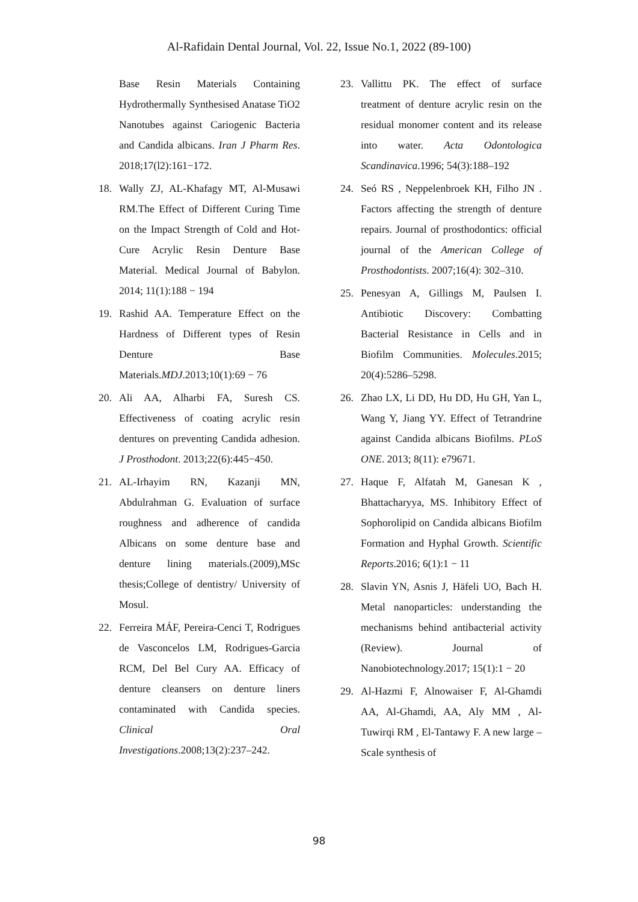Al-Rafidain Dental Journal, Vol. 22, Issue No.1, 2022 (89-100)
Base Resin Materials Containing Hydrothermally Synthesised Anatase TiO2 Nanotubes against Cariogenic Bacteria and Candida albicans. Iran J Pharm Res. 2018;17(l2):161−172.
18. Wally ZJ, AL-Khafagy MT, Al-Musawi RM.The Effect of Different Curing Time on the Impact Strength of Cold and Hot-Cure Acrylic Resin Denture Base Material. Medical Journal of Babylon. 2014; 11(1):188 − 194
19. Rashid AA. Temperature Effect on the Hardness of Different types of Resin Denture Base Materials.MDJ.2013;10(1):69 − 76
20. Ali AA, Alharbi FA, Suresh CS. Effectiveness of coating acrylic resin dentures on preventing Candida adhesion. J Prosthodont. 2013;22(6):445−450.
21. AL-Irhayim RN, Kazanji MN, Abdulrahman G. Evaluation of surface roughness and adherence of candida Albicans on some denture base and denture lining materials.(2009),MSc thesis;College of dentistry/ University of Mosul.
22. Ferreira MÁF, Pereira-Cenci T, Rodrigues de Vasconcelos LM, Rodrigues-Garcia RCM, Del Bel Cury AA. Efficacy of denture cleansers on denture liners contaminated with Candida species. Clinical Oral Investigations.2008;13(2):237–242.
23. Vallittu PK. The effect of surface treatment of denture acrylic resin on the residual monomer content and its release into water. Acta Odontologica Scandinavica.1996; 54(3):188–192
24. Seó RS , Neppelenbroek KH, Filho JN . Factors affecting the strength of denture repairs. Journal of prosthodontics: official journal of the American College of Prosthodontists. 2007;16(4): 302–310.
25. Penesyan A, Gillings M, Paulsen I. Antibiotic Discovery: Combatting Bacterial Resistance in Cells and in Biofilm Communities. Molecules.2015; 20(4):5286–5298.
26. Zhao LX, Li DD, Hu DD, Hu GH, Yan L, Wang Y, Jiang YY. Effect of Tetrandrine against Candida albicans Biofilms. PLoS ONE. 2013; 8(11): e79671.
27. Haque F, Alfatah M, Ganesan K , Bhattacharyya, MS. Inhibitory Effect of Sophorolipid on Candida albicans Biofilm Formation and Hyphal Growth. Scientific Reports.2016; 6(1):1 − 11
28. Slavin YN, Asnis J, Häfeli UO, Bach H. Metal nanoparticles: understanding the mechanisms behind antibacterial activity (Review). Journal of Nanobiotechnology.2017; 15(1):1 − 20
29. Al-Hazmi F, Alnowaiser F, Al-Ghamdi AA, Al-Ghamdi, AA, Aly MM , Al-Tuwirqi RM , El-Tantawy F. A new large – Scale synthesis of
98